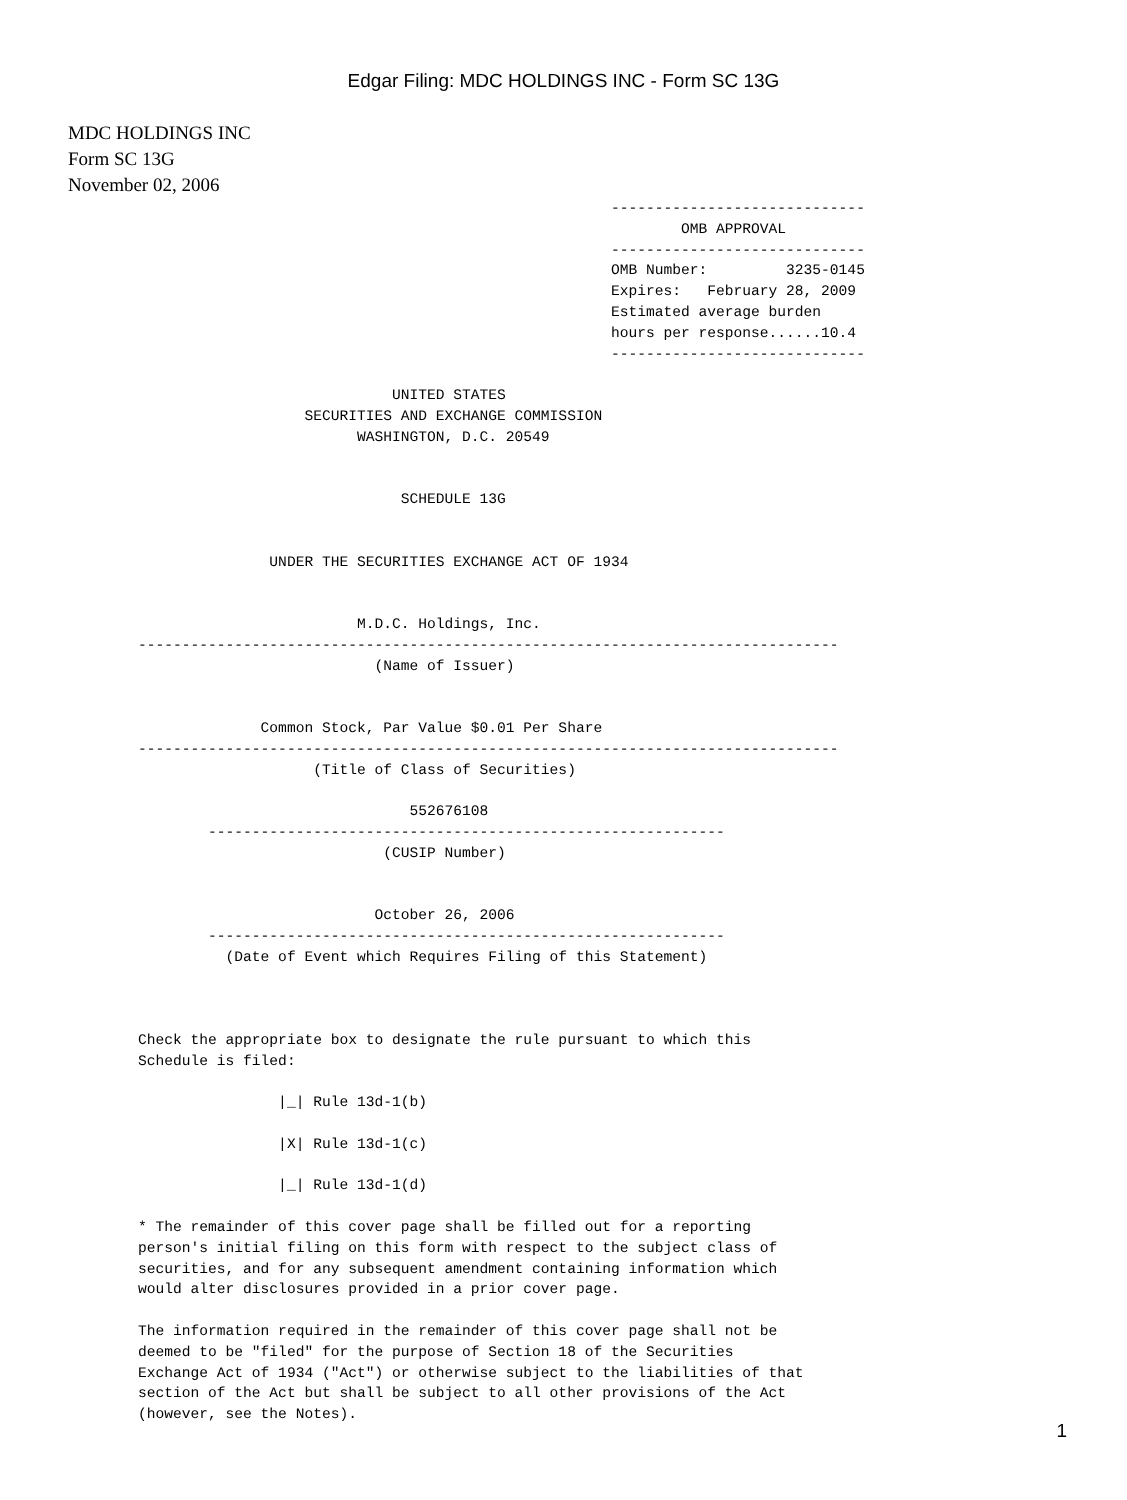Edgar Filing: MDC HOLDINGS INC - Form SC 13G
MDC HOLDINGS INC
Form SC 13G
November 02, 2006
                                                      -----------------------------
                                                              OMB APPROVAL
                                                      -----------------------------
                                                      OMB Number:         3235-0145
                                                      Expires:   February 28, 2009
                                                      Estimated average burden
                                                      hours per response......10.4
                                                      -----------------------------

                             UNITED STATES
                   SECURITIES AND EXCHANGE COMMISSION
                         WASHINGTON, D.C. 20549


                              SCHEDULE 13G


               UNDER THE SECURITIES EXCHANGE ACT OF 1934


                         M.D.C. Holdings, Inc.
--------------------------------------------------------------------------------
                           (Name of Issuer)


              Common Stock, Par Value $0.01 Per Share
--------------------------------------------------------------------------------
                    (Title of Class of Securities)

                               552676108
        -----------------------------------------------------------
                            (CUSIP Number)


                           October 26, 2006
        -----------------------------------------------------------
          (Date of Event which Requires Filing of this Statement)



Check the appropriate box to designate the rule pursuant to which this
Schedule is filed:

                |_| Rule 13d-1(b)

                |X| Rule 13d-1(c)

                |_| Rule 13d-1(d)

* The remainder of this cover page shall be filled out for a reporting
person's initial filing on this form with respect to the subject class of
securities, and for any subsequent amendment containing information which
would alter disclosures provided in a prior cover page.

The information required in the remainder of this cover page shall not be
deemed to be "filed" for the purpose of Section 18 of the Securities
Exchange Act of 1934 ("Act") or otherwise subject to the liabilities of that
section of the Act but shall be subject to all other provisions of the Act
(however, see the Notes).
1